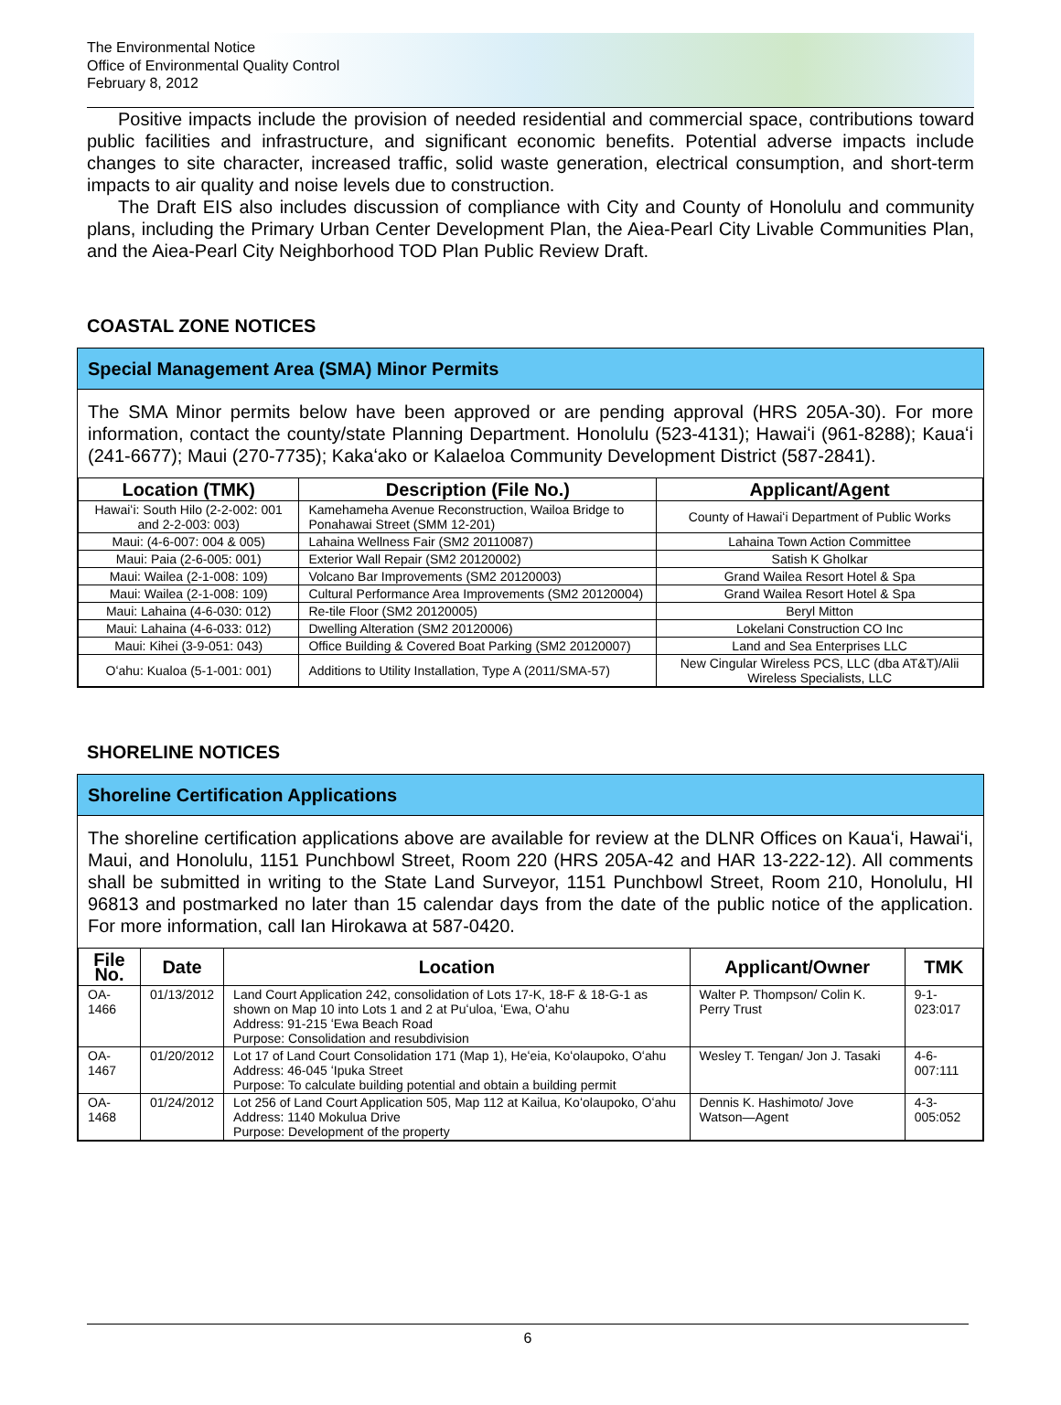The Environmental Notice
Office of Environmental Quality Control
February 8, 2012
Positive impacts include the provision of needed residential and commercial space, contributions toward public facilities and infrastructure, and significant economic benefits. Potential adverse impacts include changes to site character, increased traffic, solid waste generation, electrical consumption, and short-term impacts to air quality and noise levels due to construction.
The Draft EIS also includes discussion of compliance with City and County of Honolulu and community plans, including the Primary Urban Center Development Plan, the Aiea-Pearl City Livable Communities Plan, and the Aiea-Pearl City Neighborhood TOD Plan Public Review Draft.
COASTAL ZONE NOTICES
Special Management Area (SMA) Minor Permits
The SMA Minor permits below have been approved or are pending approval (HRS 205A-30). For more information, contact the county/state Planning Department. Honolulu (523-4131); Hawaiʻi (961-8288); Kauaʻi (241-6677); Maui (270-7735); Kakaʻako or Kalaeloa Community Development District (587-2841).
| Location (TMK) | Description (File No.) | Applicant/Agent |
| --- | --- | --- |
| Hawaiʻi: South Hilo (2-2-002: 001 and 2-2-003: 003) | Kamehameha Avenue Reconstruction, Wailoa Bridge to Ponahawai Street (SMM 12-201) | County of Hawaiʻi Department of Public Works |
| Maui: (4-6-007: 004 & 005) | Lahaina Wellness Fair (SM2 20110087) | Lahaina Town Action Committee |
| Maui: Paia (2-6-005: 001) | Exterior Wall Repair (SM2 20120002) | Satish K Gholkar |
| Maui: Wailea (2-1-008: 109) | Volcano Bar Improvements (SM2 20120003) | Grand Wailea Resort Hotel & Spa |
| Maui: Wailea (2-1-008: 109) | Cultural Performance Area Improvements (SM2 20120004) | Grand Wailea Resort Hotel & Spa |
| Maui: Lahaina (4-6-030: 012) | Re-tile Floor (SM2 20120005) | Beryl Mitton |
| Maui: Lahaina (4-6-033: 012) | Dwelling Alteration (SM2 20120006) | Lokelani Construction CO Inc |
| Maui: Kihei (3-9-051: 043) | Office Building & Covered Boat Parking (SM2 20120007) | Land and Sea Enterprises LLC |
| Oʻahu: Kualoa (5-1-001: 001) | Additions to Utility Installation, Type A (2011/SMA-57) | New Cingular Wireless PCS, LLC (dba AT&T)/Alii Wireless Specialists, LLC |
SHORELINE NOTICES
Shoreline Certification Applications
The shoreline certification applications above are available for review at the DLNR Offices on Kauaʻi, Hawaiʻi, Maui, and Honolulu, 1151 Punchbowl Street, Room 220 (HRS 205A-42 and HAR 13-222-12). All comments shall be submitted in writing to the State Land Surveyor, 1151 Punchbowl Street, Room 210, Honolulu, HI 96813 and postmarked no later than 15 calendar days from the date of the public notice of the application. For more information, call Ian Hirokawa at 587-0420.
| File No. | Date | Location | Applicant/Owner | TMK |
| --- | --- | --- | --- | --- |
| OA-1466 | 01/13/2012 | Land Court Application 242, consolidation of Lots 17-K, 18-F & 18-G-1 as shown on Map 10 into Lots 1 and 2 at Puʻuloa, ʻEwa, Oʻahu Address: 91-215 ʻEwa Beach Road Purpose: Consolidation and resubdivision | Walter P. Thompson/ Colin K. Perry Trust | 9-1-023:017 |
| OA-1467 | 01/20/2012 | Lot 17 of Land Court Consolidation 171 (Map 1), Heʻeia, Koʻolaupoko, Oʻahu Address: 46-045 ʻIpuka Street Purpose: To calculate building potential and obtain a building permit | Wesley T. Tengan/ Jon J. Tasaki | 4-6-007:111 |
| OA-1468 | 01/24/2012 | Lot 256 of Land Court Application 505, Map 112 at Kailua, Koʻolaupoko, Oʻahu Address: 1140 Mokulua Drive Purpose: Development of the property | Dennis K. Hashimoto/ Jove Watson—Agent | 4-3-005:052 |
6